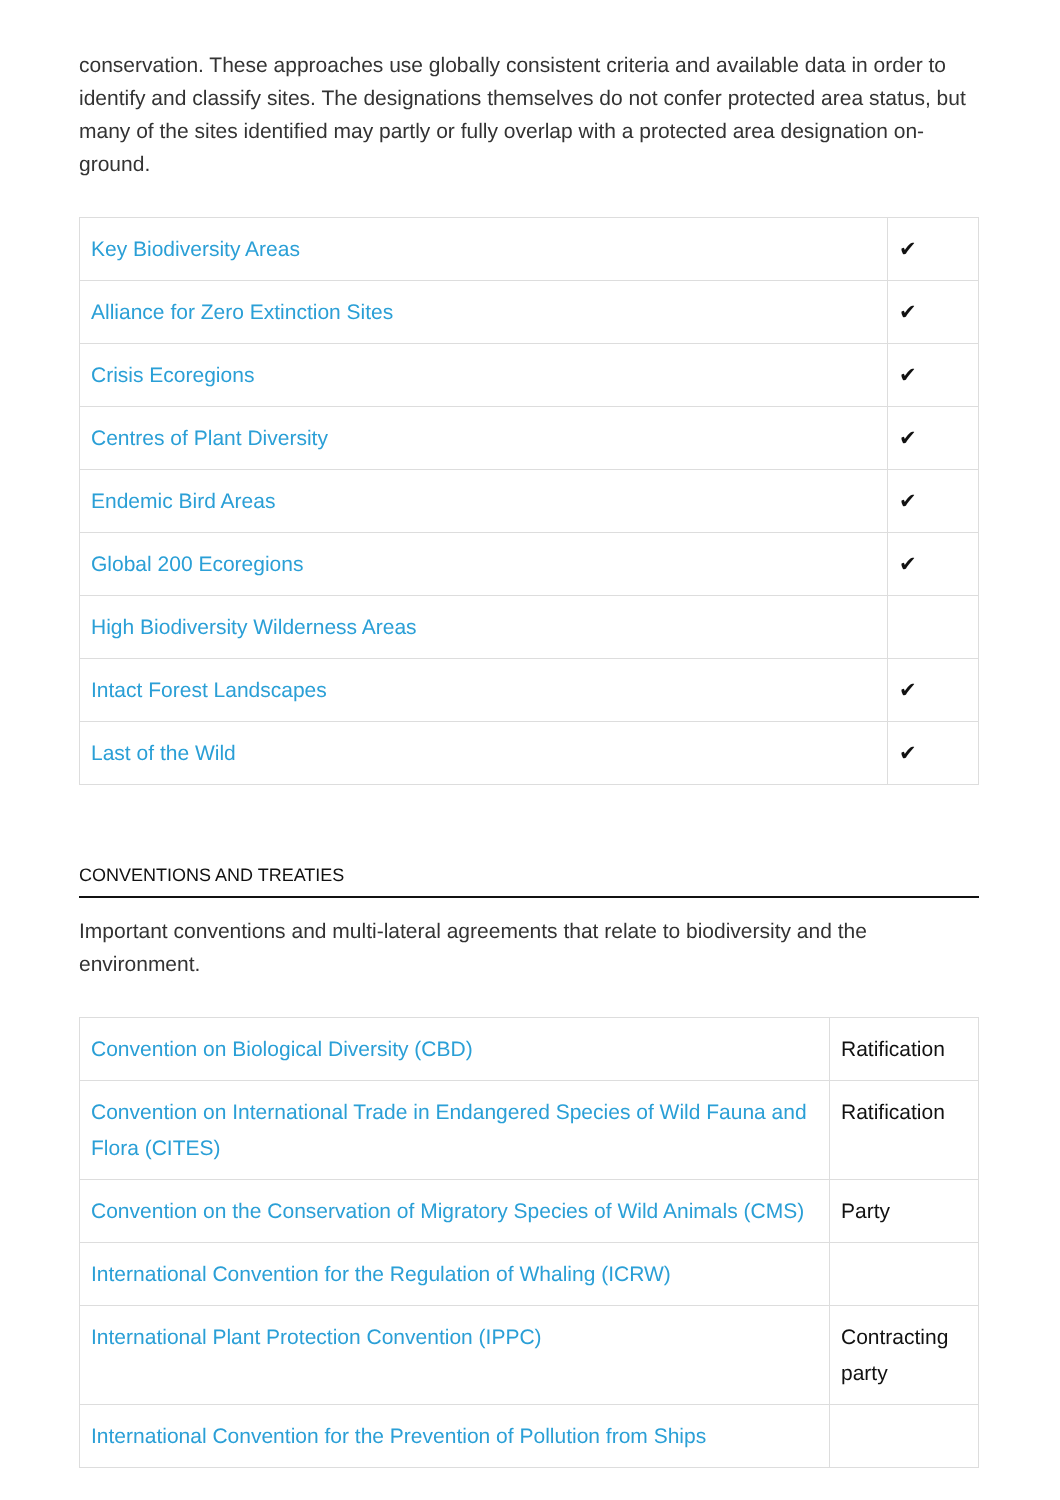conservation. These approaches use globally consistent criteria and available data in order to identify and classify sites. The designations themselves do not confer protected area status, but many of the sites identified may partly or fully overlap with a protected area designation on-ground.
| Key Biodiversity Areas | ✔ |
| Alliance for Zero Extinction Sites | ✔ |
| Crisis Ecoregions | ✔ |
| Centres of Plant Diversity | ✔ |
| Endemic Bird Areas | ✔ |
| Global 200 Ecoregions | ✔ |
| High Biodiversity Wilderness Areas | |
| Intact Forest Landscapes | ✔ |
| Last of the Wild | ✔ |
CONVENTIONS AND TREATIES
Important conventions and multi-lateral agreements that relate to biodiversity and the environment.
| Convention on Biological Diversity (CBD) | Ratification |
| Convention on International Trade in Endangered Species of Wild Fauna and Flora (CITES) | Ratification |
| Convention on the Conservation of Migratory Species of Wild Animals (CMS) | Party |
| International Convention for the Regulation of Whaling (ICRW) | |
| International Plant Protection Convention (IPPC) | Contracting party |
| International Convention for the Prevention of Pollution from Ships | |